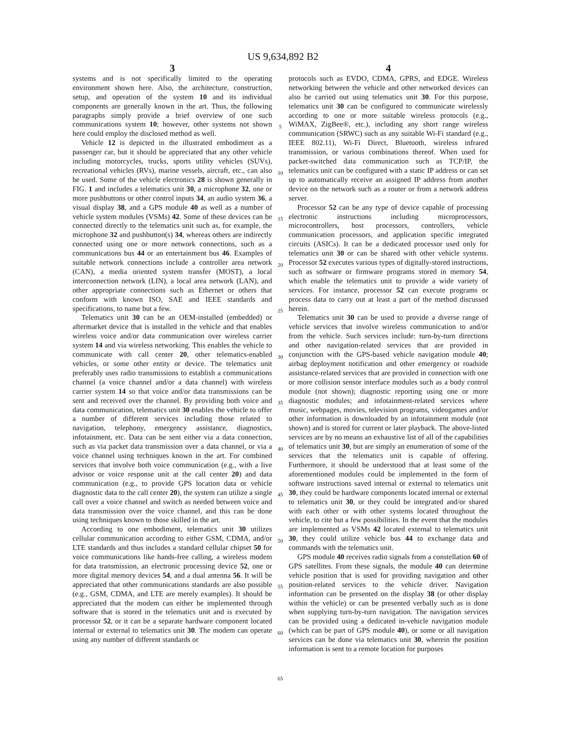US 9,634,892 B2
3
systems and is not specifically limited to the operating environment shown here. Also, the architecture, construction, setup, and operation of the system 10 and its individual components are generally known in the art. Thus, the following paragraphs simply provide a brief overview of one such communications system 10; however, other systems not shown here could employ the disclosed method as well.
Vehicle 12 is depicted in the illustrated embodiment as a passenger car, but it should be appreciated that any other vehicle including motorcycles, trucks, sports utility vehicles (SUVs), recreational vehicles (RVs), marine vessels, aircraft, etc., can also be used. Some of the vehicle electronics 28 is shown generally in FIG. 1 and includes a telematics unit 30, a microphone 32, one or more pushbuttons or other control inputs 34, an audio system 36, a visual display 38, and a GPS module 40 as well as a number of vehicle system modules (VSMs) 42. Some of these devices can be connected directly to the telematics unit such as, for example, the microphone 32 and pushbutton(s) 34, whereas others are indirectly connected using one or more network connections, such as a communications bus 44 or an entertainment bus 46. Examples of suitable network connections include a controller area network (CAN), a media oriented system transfer (MOST), a local interconnection network (LIN), a local area network (LAN), and other appropriate connections such as Ethernet or others that conform with known ISO, SAE and IEEE standards and specifications, to name but a few.
Telematics unit 30 can be an OEM-installed (embedded) or aftermarket device that is installed in the vehicle and that enables wireless voice and/or data communication over wireless carrier system 14 and via wireless networking. This enables the vehicle to communicate with call center 20, other telematics-enabled vehicles, or some other entity or device. The telematics unit preferably uses radio transmissions to establish a communications channel (a voice channel and/or a data channel) with wireless carrier system 14 so that voice and/or data transmissions can be sent and received over the channel. By providing both voice and data communication, telematics unit 30 enables the vehicle to offer a number of different services including those related to navigation, telephony, emergency assistance, diagnostics, infotainment, etc. Data can be sent either via a data connection, such as via packet data transmission over a data channel, or via a voice channel using techniques known in the art. For combined services that involve both voice communication (e.g., with a live advisor or voice response unit at the call center 20) and data communication (e.g., to provide GPS location data or vehicle diagnostic data to the call center 20), the system can utilize a single call over a voice channel and switch as needed between voice and data transmission over the voice channel, and this can be done using techniques known to those skilled in the art.
According to one embodiment, telematics unit 30 utilizes cellular communication according to either GSM, CDMA, and/or LTE standards and thus includes a standard cellular chipset 50 for voice communications like hands-free calling, a wireless modem for data transmission, an electronic processing device 52, one or more digital memory devices 54, and a dual antenna 56. It will be appreciated that other communications standards are also possible (e.g., GSM, CDMA, and LTE are merely examples). It should be appreciated that the modem can either be implemented through software that is stored in the telematics unit and is executed by processor 52, or it can be a separate hardware component located internal or external to telematics unit 30. The modem can operate using any number of different standards or
5
10
15
20
25
30
35
40
45
50
55
60
65
4
protocols such as EVDO, CDMA, GPRS, and EDGE. Wireless networking between the vehicle and other networked devices can also be carried out using telematics unit 30. For this purpose, telematics unit 30 can be configured to communicate wirelessly according to one or more suitable wireless protocols (e.g., WiMAX, ZigBee®, etc.), including any short range wireless communication (SRWC) such as any suitable Wi-Fi standard (e.g., IEEE 802.11), Wi-Fi Direct, Bluetooth, wireless infrared transmission, or various combinations thereof. When used for packet-switched data communication such as TCP/IP, the telematics unit can be configured with a static IP address or can set up to automatically receive an assigned IP address from another device on the network such as a router or from a network address server.
Processor 52 can be any type of device capable of processing electronic instructions including microprocessors, microcontrollers, host processors, controllers, vehicle communication processors, and application specific integrated circuits (ASICs). It can be a dedicated processor used only for telematics unit 30 or can be shared with other vehicle systems. Processor 52 executes various types of digitally-stored instructions, such as software or firmware programs stored in memory 54, which enable the telematics unit to provide a wide variety of services. For instance, processor 52 can execute programs or process data to carry out at least a part of the method discussed herein.
Telematics unit 30 can be used to provide a diverse range of vehicle services that involve wireless communication to and/or from the vehicle. Such services include: turn-by-turn directions and other navigation-related services that are provided in conjunction with the GPS-based vehicle navigation module 40; airbag deployment notification and other emergency or roadside assistance-related services that are provided in connection with one or more collision sensor interface modules such as a body control module (not shown); diagnostic reporting using one or more diagnostic modules; and infotainment-related services where music, webpages, movies, television programs, videogames and/or other information is downloaded by an infotainment module (not shown) and is stored for current or later playback. The above-listed services are by no means an exhaustive list of all of the capabilities of telematics unit 30, but are simply an enumeration of some of the services that the telematics unit is capable of offering. Furthermore, it should be understood that at least some of the aforementioned modules could be implemented in the form of software instructions saved internal or external to telematics unit 30, they could be hardware components located internal or external to telematics unit 30, or they could be integrated and/or shared with each other or with other systems located throughout the vehicle, to cite but a few possibilities. In the event that the modules are implemented as VSMs 42 located external to telematics unit 30, they could utilize vehicle bus 44 to exchange data and commands with the telematics unit.
GPS module 40 receives radio signals from a constellation 60 of GPS satellites. From these signals, the module 40 can determine vehicle position that is used for providing navigation and other position-related services to the vehicle driver. Navigation information can be presented on the display 38 (or other display within the vehicle) or can be presented verbally such as is done when supplying turn-by-turn navigation. The navigation services can be provided using a dedicated in-vehicle navigation module (which can be part of GPS module 40), or some or all navigation services can be done via telematics unit 30, wherein the position information is sent to a remote location for purposes